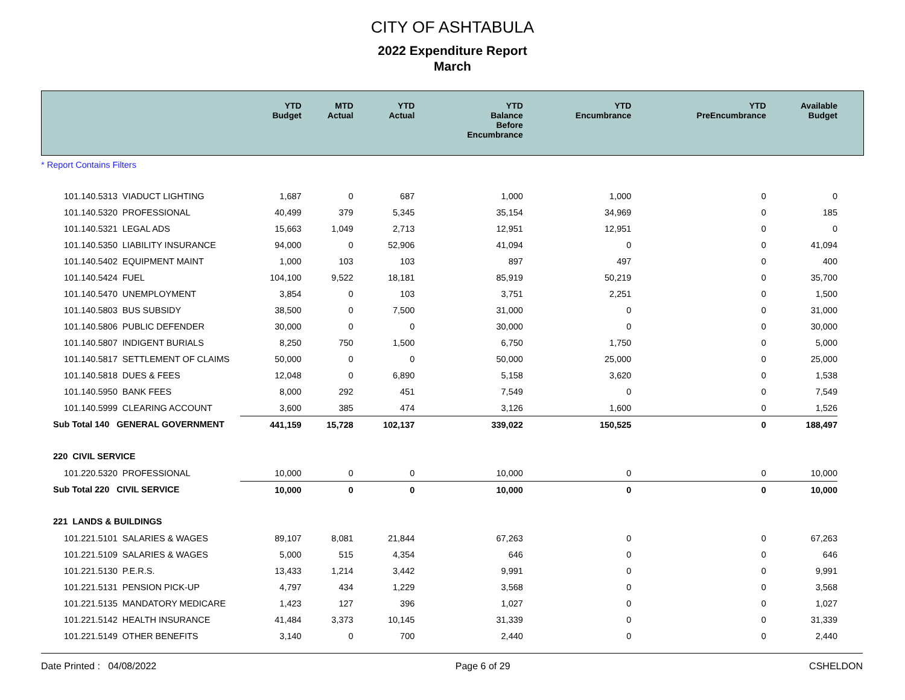CITY OF ASHTABULA
2022 Expenditure Report
March
| | YTD Budget | MTD Actual | YTD Actual | YTD Balance Before Encumbrance | YTD Encumbrance | YTD PreEncumbrance | Available Budget |
| --- | --- | --- | --- | --- | --- | --- | --- |
| * Report Contains Filters | | | | | | | |
| 101.140.5313 VIADUCT LIGHTING | 1,687 | 0 | 687 | 1,000 | 1,000 | 0 | 0 |
| 101.140.5320 PROFESSIONAL | 40,499 | 379 | 5,345 | 35,154 | 34,969 | 0 | 185 |
| 101.140.5321 LEGAL ADS | 15,663 | 1,049 | 2,713 | 12,951 | 12,951 | 0 | 0 |
| 101.140.5350 LIABILITY INSURANCE | 94,000 | 0 | 52,906 | 41,094 | 0 | 0 | 41,094 |
| 101.140.5402 EQUIPMENT MAINT | 1,000 | 103 | 103 | 897 | 497 | 0 | 400 |
| 101.140.5424 FUEL | 104,100 | 9,522 | 18,181 | 85,919 | 50,219 | 0 | 35,700 |
| 101.140.5470 UNEMPLOYMENT | 3,854 | 0 | 103 | 3,751 | 2,251 | 0 | 1,500 |
| 101.140.5803 BUS SUBSIDY | 38,500 | 0 | 7,500 | 31,000 | 0 | 0 | 31,000 |
| 101.140.5806 PUBLIC DEFENDER | 30,000 | 0 | 0 | 30,000 | 0 | 0 | 30,000 |
| 101.140.5807 INDIGENT BURIALS | 8,250 | 750 | 1,500 | 6,750 | 1,750 | 0 | 5,000 |
| 101.140.5817 SETTLEMENT OF CLAIMS | 50,000 | 0 | 0 | 50,000 | 25,000 | 0 | 25,000 |
| 101.140.5818 DUES & FEES | 12,048 | 0 | 6,890 | 5,158 | 3,620 | 0 | 1,538 |
| 101.140.5950 BANK FEES | 8,000 | 292 | 451 | 7,549 | 0 | 0 | 7,549 |
| 101.140.5999 CLEARING ACCOUNT | 3,600 | 385 | 474 | 3,126 | 1,600 | 0 | 1,526 |
| Sub Total 140 GENERAL GOVERNMENT | 441,159 | 15,728 | 102,137 | 339,022 | 150,525 | 0 | 188,497 |
| 220 CIVIL SERVICE | | | | | | | |
| 101.220.5320 PROFESSIONAL | 10,000 | 0 | 0 | 10,000 | 0 | 0 | 10,000 |
| Sub Total 220 CIVIL SERVICE | 10,000 | 0 | 0 | 10,000 | 0 | 0 | 10,000 |
| 221 LANDS & BUILDINGS | | | | | | | |
| 101.221.5101 SALARIES & WAGES | 89,107 | 8,081 | 21,844 | 67,263 | 0 | 0 | 67,263 |
| 101.221.5109 SALARIES & WAGES | 5,000 | 515 | 4,354 | 646 | 0 | 0 | 646 |
| 101.221.5130 P.E.R.S. | 13,433 | 1,214 | 3,442 | 9,991 | 0 | 0 | 9,991 |
| 101.221.5131 PENSION PICK-UP | 4,797 | 434 | 1,229 | 3,568 | 0 | 0 | 3,568 |
| 101.221.5135 MANDATORY MEDICARE | 1,423 | 127 | 396 | 1,027 | 0 | 0 | 1,027 |
| 101.221.5142 HEALTH INSURANCE | 41,484 | 3,373 | 10,145 | 31,339 | 0 | 0 | 31,339 |
| 101.221.5149 OTHER BENEFITS | 3,140 | 0 | 700 | 2,440 | 0 | 0 | 2,440 |
Date Printed : 04/08/2022 Page 6 of 29 CSHELDON